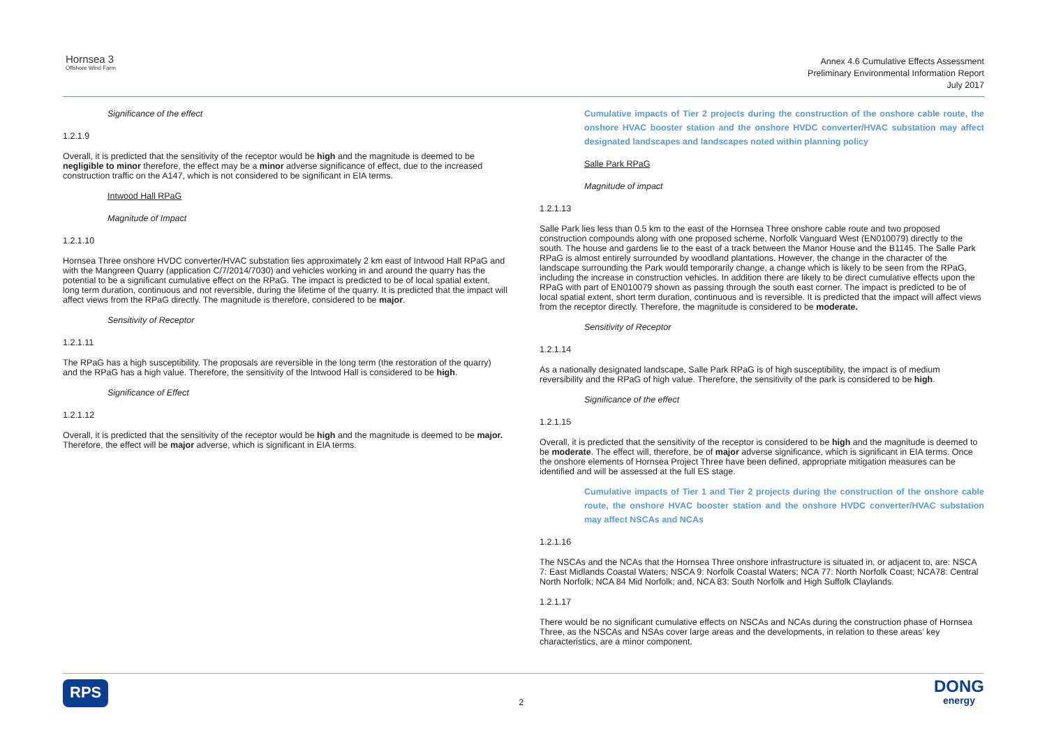Hornsea 3
Offshore Wind Farm
Annex 4.6 Cumulative Effects Assessment
Preliminary Environmental Information Report
July 2017
Significance of the effect
1.2.1.9
Overall, it is predicted that the sensitivity of the receptor would be high and the magnitude is deemed to be negligible to minor therefore, the effect may be a minor adverse significance of effect, due to the increased construction traffic on the A147, which is not considered to be significant in EIA terms.
Intwood Hall RPaG
Magnitude of Impact
1.2.1.10
Hornsea Three onshore HVDC converter/HVAC substation lies approximately 2 km east of Intwood Hall RPaG and with the Mangreen Quarry (application C/7/2014/7030) and vehicles working in and around the quarry has the potential to be a significant cumulative effect on the RPaG. The impact is predicted to be of local spatial extent, long term duration, continuous and not reversible, during the lifetime of the quarry. It is predicted that the impact will affect views from the RPaG directly. The magnitude is therefore, considered to be major.
Sensitivity of Receptor
1.2.1.11
The RPaG has a high susceptibility. The proposals are reversible in the long term (the restoration of the quarry) and the RPaG has a high value. Therefore, the sensitivity of the Intwood Hall is considered to be high.
Significance of Effect
1.2.1.12
Overall, it is predicted that the sensitivity of the receptor would be high and the magnitude is deemed to be major. Therefore, the effect will be major adverse, which is significant in EIA terms.
Cumulative impacts of Tier 2 projects during the construction of the onshore cable route, the onshore HVAC booster station and the onshore HVDC converter/HVAC substation may affect designated landscapes and landscapes noted within planning policy
Salle Park RPaG
Magnitude of impact
1.2.1.13
Salle Park lies less than 0.5 km to the east of the Hornsea Three onshore cable route and two proposed construction compounds along with one proposed scheme, Norfolk Vanguard West (EN010079) directly to the south. The house and gardens lie to the east of a track between the Manor House and the B1145. The Salle Park RPaG is almost entirely surrounded by woodland plantations. However, the change in the character of the landscape surrounding the Park would temporarily change, a change which is likely to be seen from the RPaG, including the increase in construction vehicles. In addition there are likely to be direct cumulative effects upon the RPaG with part of EN010079 shown as passing through the south east corner. The impact is predicted to be of local spatial extent, short term duration, continuous and is reversible. It is predicted that the impact will affect views from the receptor directly. Therefore, the magnitude is considered to be moderate.
Sensitivity of Receptor
1.2.1.14
As a nationally designated landscape, Salle Park RPaG is of high susceptibility, the impact is of medium reversibility and the RPaG of high value. Therefore, the sensitivity of the park is considered to be high.
Significance of the effect
1.2.1.15
Overall, it is predicted that the sensitivity of the receptor is considered to be high and the magnitude is deemed to be moderate. The effect will, therefore, be of major adverse significance, which is significant in EIA terms. Once the onshore elements of Hornsea Project Three have been defined, appropriate mitigation measures can be identified and will be assessed at the full ES stage.
Cumulative impacts of Tier 1 and Tier 2 projects during the construction of the onshore cable route, the onshore HVAC booster station and the onshore HVDC converter/HVAC substation may affect NSCAs and NCAs
1.2.1.16
The NSCAs and the NCAs that the Hornsea Three onshore infrastructure is situated in, or adjacent to, are: NSCA 7: East Midlands Coastal Waters; NSCA 9: Norfolk Coastal Waters; NCA 77: North Norfolk Coast; NCA78: Central North Norfolk; NCA 84 Mid Norfolk; and, NCA 83: South Norfolk and High Suffolk Claylands.
1.2.1.17
There would be no significant cumulative effects on NSCAs and NCAs during the construction phase of Hornsea Three, as the NSCAs and NSAs cover large areas and the developments, in relation to these areas’ key characteristics, are a minor component.
RPS
2
DONG
energy